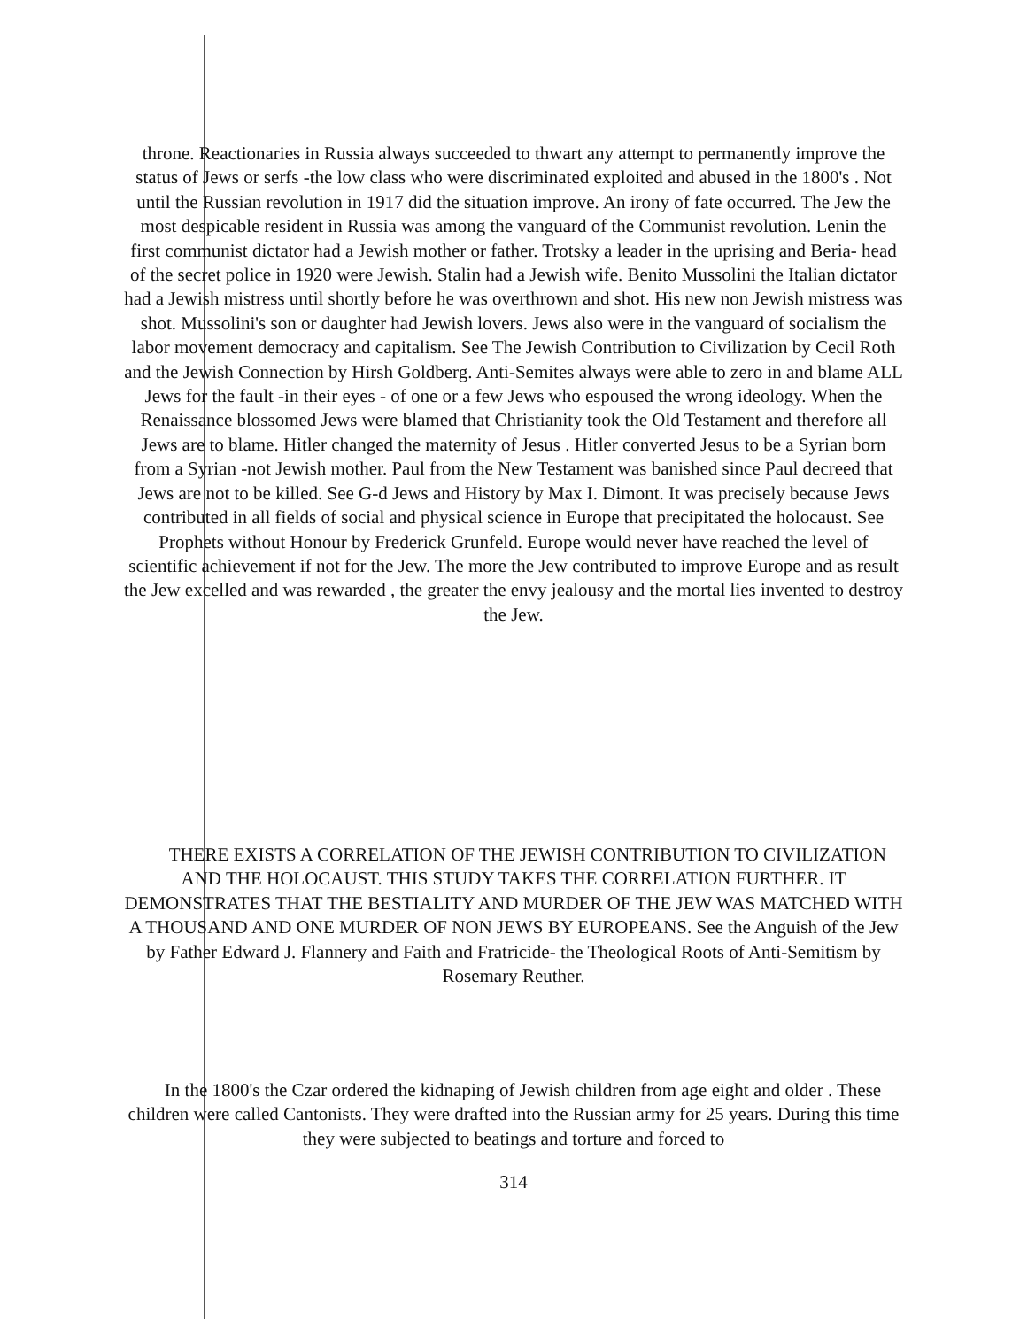throne. Reactionaries in Russia always succeeded to thwart any attempt to permanently improve the status of Jews or serfs -the low class who were discriminated exploited and abused in the 1800's . Not until the Russian revolution in 1917 did the situation improve. An irony of fate occurred. The Jew the most despicable resident in Russia was among the vanguard of the Communist revolution. Lenin the first communist dictator had a Jewish mother or father. Trotsky a leader in the uprising and Beria- head of the secret police in 1920 were Jewish. Stalin had a Jewish wife. Benito Mussolini the Italian dictator had a Jewish mistress until shortly before he was overthrown and shot. His new non Jewish mistress was shot. Mussolini's son or daughter had Jewish lovers. Jews also were in the vanguard of socialism the labor movement democracy and capitalism. See The Jewish Contribution to Civilization by Cecil Roth and the Jewish Connection by Hirsh Goldberg. Anti-Semites always were able to zero in and blame ALL Jews for the fault -in their eyes - of one or a few Jews who espoused the wrong ideology. When the Renaissance blossomed Jews were blamed that Christianity took the Old Testament and therefore all Jews are to blame. Hitler changed the maternity of Jesus . Hitler converted Jesus to be a Syrian born from a Syrian -not Jewish mother. Paul from the New Testament was banished since Paul decreed that Jews are not to be killed. See G-d Jews and History by Max I. Dimont. It was precisely because Jews contributed in all fields of social and physical science in Europe that precipitated the holocaust. See Prophets without Honour by Frederick Grunfeld. Europe would never have reached the level of scientific achievement if not for the Jew. The more the Jew contributed to improve Europe and as result the Jew excelled and was rewarded , the greater the envy jealousy and the mortal lies invented to destroy the Jew.
THERE EXISTS A CORRELATION OF THE JEWISH CONTRIBUTION TO CIVILIZATION AND THE HOLOCAUST. THIS STUDY TAKES THE CORRELATION FURTHER. IT DEMONSTRATES THAT THE BESTIALITY AND MURDER OF THE JEW WAS MATCHED WITH A THOUSAND AND ONE MURDER OF NON JEWS BY EUROPEANS. See the Anguish of the Jew by Father Edward J. Flannery and Faith and Fratricide- the Theological Roots of Anti-Semitism by Rosemary Reuther.
In the 1800's the Czar ordered the kidnaping of Jewish children from age eight and older . These children were called Cantonists. They were drafted into the Russian army for 25 years. During this time they were subjected to beatings and torture and forced to
314